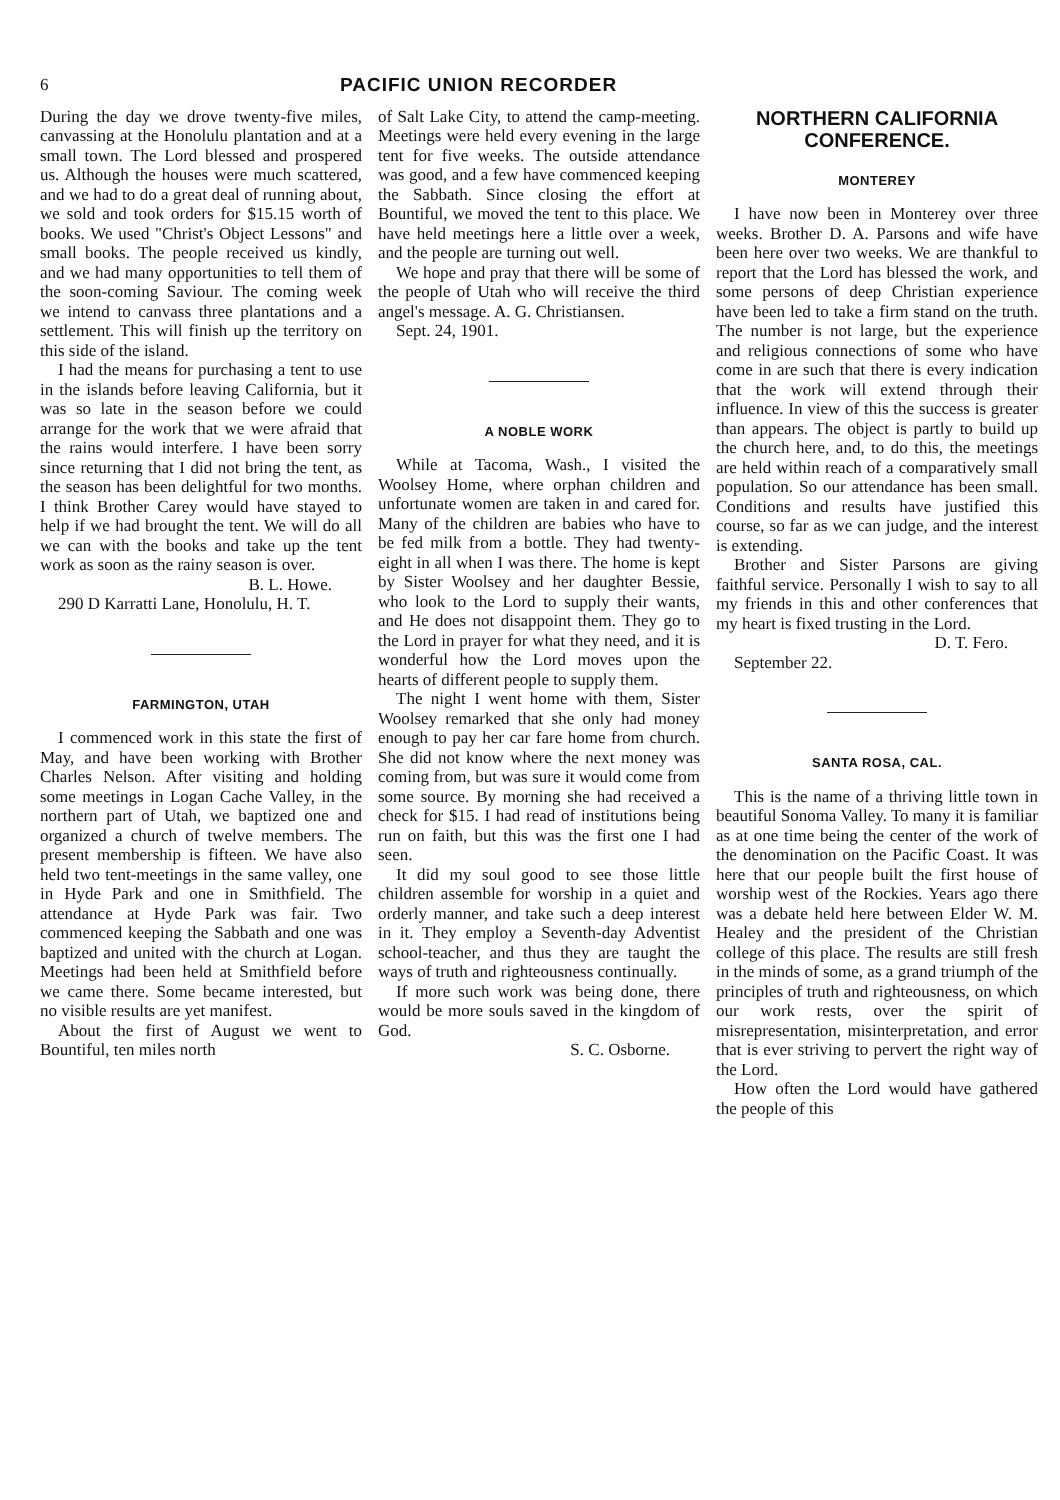6 PACIFIC UNION RECORDER
During the day we drove twenty-five miles, canvassing at the Honolulu plantation and at a small town. The Lord blessed and prospered us. Although the houses were much scattered, and we had to do a great deal of running about, we sold and took orders for $15.15 worth of books. We used "Christ's Object Lessons" and small books. The people received us kindly, and we had many opportunities to tell them of the soon-coming Saviour. The coming week we intend to canvass three plantations and a settlement. This will finish up the territory on this side of the island.
I had the means for purchasing a tent to use in the islands before leaving California, but it was so late in the season before we could arrange for the work that we were afraid that the rains would interfere. I have been sorry since returning that I did not bring the tent, as the season has been delightful for two months. I think Brother Carey would have stayed to help if we had brought the tent. We will do all we can with the books and take up the tent work as soon as the rainy season is over.
B. L. Howe.
290 D Karratti Lane, Honolulu, H. T.
FARMINGTON, UTAH
I commenced work in this state the first of May, and have been working with Brother Charles Nelson. After visiting and holding some meetings in Logan Cache Valley, in the northern part of Utah, we baptized one and organized a church of twelve members. The present membership is fifteen. We have also held two tent-meetings in the same valley, one in Hyde Park and one in Smithfield. The attendance at Hyde Park was fair. Two commenced keeping the Sabbath and one was baptized and united with the church at Logan. Meetings had been held at Smithfield before we came there. Some became interested, but no visible results are yet manifest.
About the first of August we went to Bountiful, ten miles north
of Salt Lake City, to attend the camp-meeting. Meetings were held every evening in the large tent for five weeks. The outside attendance was good, and a few have commenced keeping the Sabbath. Since closing the effort at Bountiful, we moved the tent to this place. We have held meetings here a little over a week, and the people are turning out well.
We hope and pray that there will be some of the people of Utah who will receive the third angel's message. A. G. Christiansen.
Sept. 24, 1901.
A NOBLE WORK
While at Tacoma, Wash., I visited the Woolsey Home, where orphan children and unfortunate women are taken in and cared for. Many of the children are babies who have to be fed milk from a bottle. They had twenty-eight in all when I was there. The home is kept by Sister Woolsey and her daughter Bessie, who look to the Lord to supply their wants, and He does not disappoint them. They go to the Lord in prayer for what they need, and it is wonderful how the Lord moves upon the hearts of different people to supply them.
The night I went home with them, Sister Woolsey remarked that she only had money enough to pay her car fare home from church. She did not know where the next money was coming from, but was sure it would come from some source. By morning she had received a check for $15. I had read of institutions being run on faith, but this was the first one I had seen.
It did my soul good to see those little children assemble for worship in a quiet and orderly manner, and take such a deep interest in it. They employ a Seventh-day Adventist school-teacher, and thus they are taught the ways of truth and righteousness continually.
If more such work was being done, there would be more souls saved in the kingdom of God.
S. C. Osborne.
NORTHERN CALIFORNIA CONFERENCE.
MONTEREY
I have now been in Monterey over three weeks. Brother D. A. Parsons and wife have been here over two weeks. We are thankful to report that the Lord has blessed the work, and some persons of deep Christian experience have been led to take a firm stand on the truth. The number is not large, but the experience and religious connections of some who have come in are such that there is every indication that the work will extend through their influence. In view of this the success is greater than appears. The object is partly to build up the church here, and, to do this, the meetings are held within reach of a comparatively small population. So our attendance has been small. Conditions and results have justified this course, so far as we can judge, and the interest is extending.
Brother and Sister Parsons are giving faithful service. Personally I wish to say to all my friends in this and other conferences that my heart is fixed trusting in the Lord.
D. T. Fero.
September 22.
SANTA ROSA, CAL.
This is the name of a thriving little town in beautiful Sonoma Valley. To many it is familiar as at one time being the center of the work of the denomination on the Pacific Coast. It was here that our people built the first house of worship west of the Rockies. Years ago there was a debate held here between Elder W. M. Healey and the president of the Christian college of this place. The results are still fresh in the minds of some, as a grand triumph of the principles of truth and righteousness, on which our work rests, over the spirit of misrepresentation, misinterpretation, and error that is ever striving to pervert the right way of the Lord.
How often the Lord would have gathered the people of this